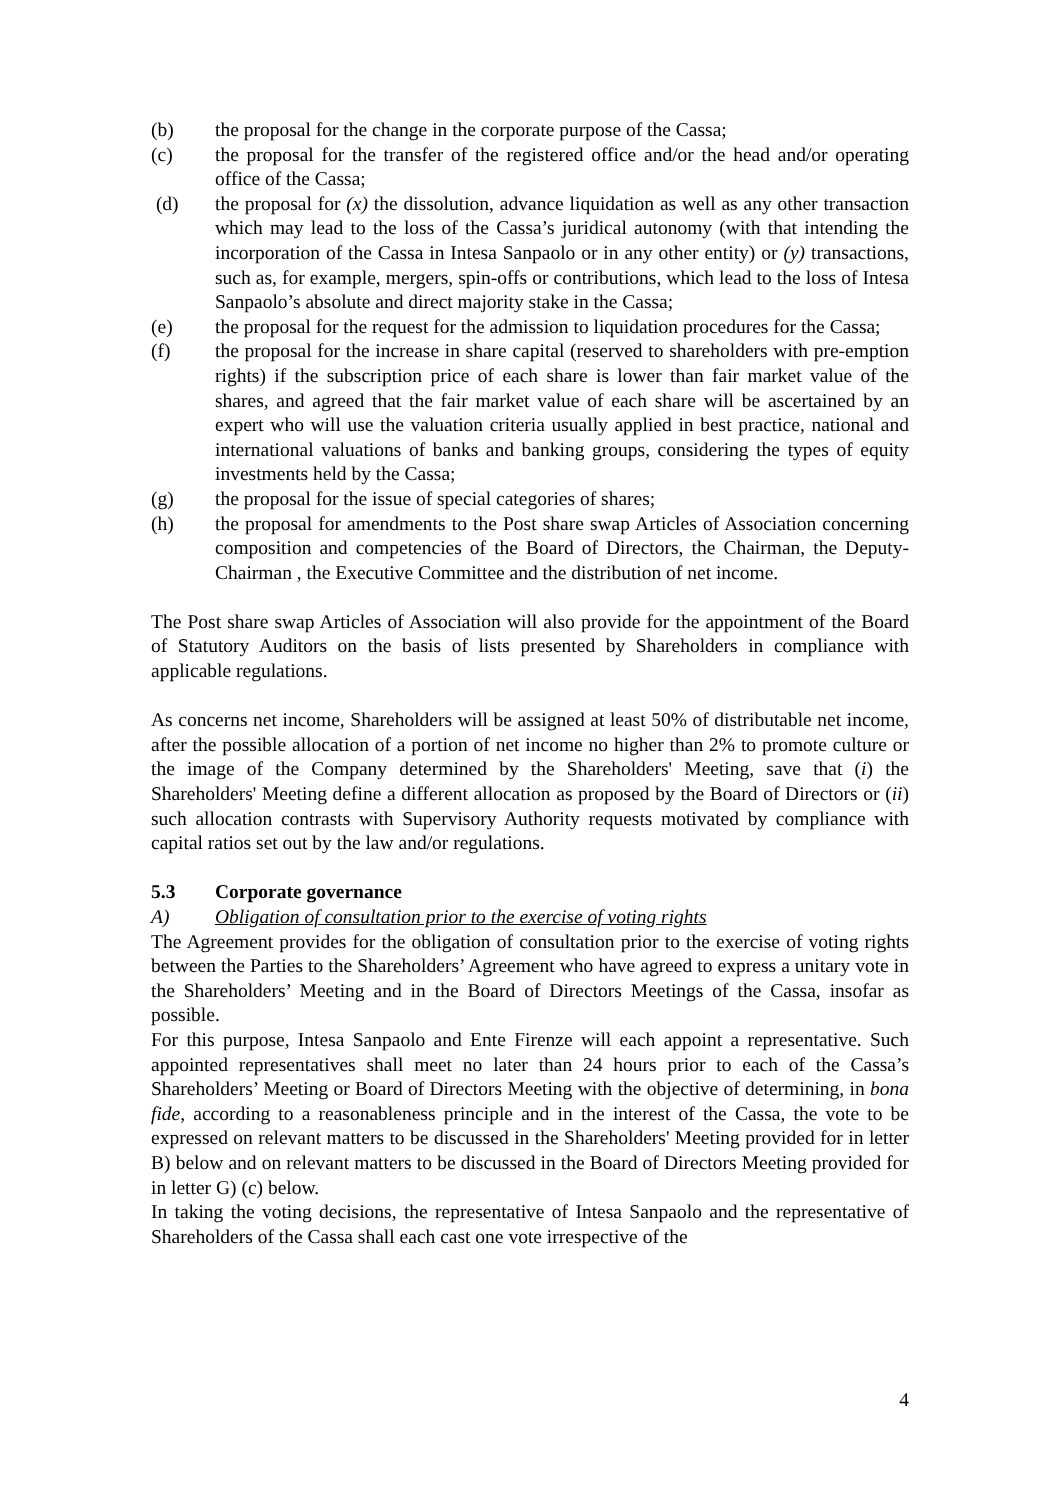(b) the proposal for the change in the corporate purpose of the Cassa;
(c) the proposal for the transfer of the registered office and/or the head and/or operating office of the Cassa;
(d) the proposal for (x) the dissolution, advance liquidation as well as any other transaction which may lead to the loss of the Cassa’s juridical autonomy (with that intending the incorporation of the Cassa in Intesa Sanpaolo or in any other entity) or (y) transactions, such as, for example, mergers, spin-offs or contributions, which lead to the loss of Intesa Sanpaolo’s absolute and direct majority stake in the Cassa;
(e) the proposal for the request for the admission to liquidation procedures for the Cassa;
(f) the proposal for the increase in share capital (reserved to shareholders with pre-emption rights) if the subscription price of each share is lower than fair market value of the shares, and agreed that the fair market value of each share will be ascertained by an expert who will use the valuation criteria usually applied in best practice, national and international valuations of banks and banking groups, considering the types of equity investments held by the Cassa;
(g) the proposal for the issue of special categories of shares;
(h) the proposal for amendments to the Post share swap Articles of Association concerning composition and competencies of the Board of Directors, the Chairman, the Deputy-Chairman , the Executive Committee and the distribution of net income.
The Post share swap Articles of Association will also provide for the appointment of the Board of Statutory Auditors on the basis of lists presented by Shareholders in compliance with applicable regulations.
As concerns net income, Shareholders will be assigned at least 50% of distributable net income, after the possible allocation of a portion of net income no higher than 2% to promote culture or the image of the Company determined by the Shareholders' Meeting, save that (i) the Shareholders' Meeting define a different allocation as proposed by the Board of Directors or (ii) such allocation contrasts with Supervisory Authority requests motivated by compliance with capital ratios set out by the law and/or regulations.
5.3 Corporate governance
A) Obligation of consultation prior to the exercise of voting rights
The Agreement provides for the obligation of consultation prior to the exercise of voting rights between the Parties to the Shareholders’ Agreement who have agreed to express a unitary vote in the Shareholders’ Meeting and in the Board of Directors Meetings of the Cassa, insofar as possible.
For this purpose, Intesa Sanpaolo and Ente Firenze will each appoint a representative. Such appointed representatives shall meet no later than 24 hours prior to each of the Cassa’s Shareholders’ Meeting or Board of Directors Meeting with the objective of determining, in bona fide, according to a reasonableness principle and in the interest of the Cassa, the vote to be expressed on relevant matters to be discussed in the Shareholders' Meeting provided for in letter B) below and on relevant matters to be discussed in the Board of Directors Meeting provided for in letter G) (c) below.
In taking the voting decisions, the representative of Intesa Sanpaolo and the representative of Shareholders of the Cassa shall each cast one vote irrespective of the
4